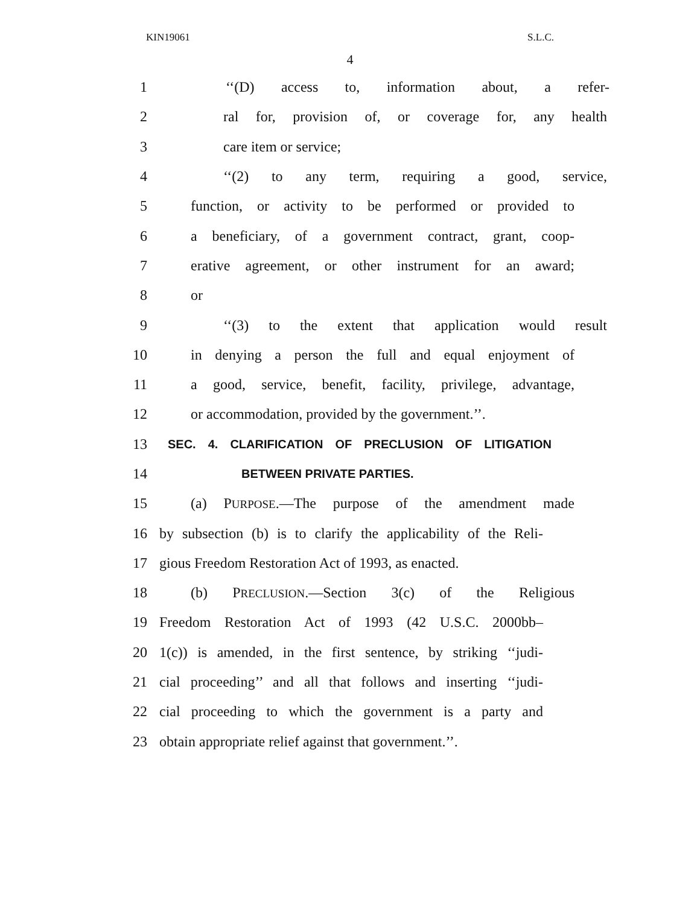KIN19061 S.L.C.
4
1 ‘‘(D) access to, information about, a refer-
2 ral for, provision of, or coverage for, any health
3 care item or service;
4 ‘‘(2) to any term, requiring a good, service,
5 function, or activity to be performed or provided to
6 a beneficiary, of a government contract, grant, coop-
7 erative agreement, or other instrument for an award;
8 or
9 ‘‘(3) to the extent that application would result
10 in denying a person the full and equal enjoyment of
11 a good, service, benefit, facility, privilege, advantage,
12 or accommodation, provided by the government.’’.
13 SEC. 4. CLARIFICATION OF PRECLUSION OF LITIGATION
14 BETWEEN PRIVATE PARTIES.
15 (a) PURPOSE.—The purpose of the amendment made
16 by subsection (b) is to clarify the applicability of the Reli-
17 gious Freedom Restoration Act of 1993, as enacted.
18 (b) PRECLUSION.—Section 3(c) of the Religious
19 Freedom Restoration Act of 1993 (42 U.S.C. 2000bb–
20 1(c)) is amended, in the first sentence, by striking ‘‘judi-
21 cial proceeding’’ and all that follows and inserting ‘‘judi-
22 cial proceeding to which the government is a party and
23 obtain appropriate relief against that government.’’.